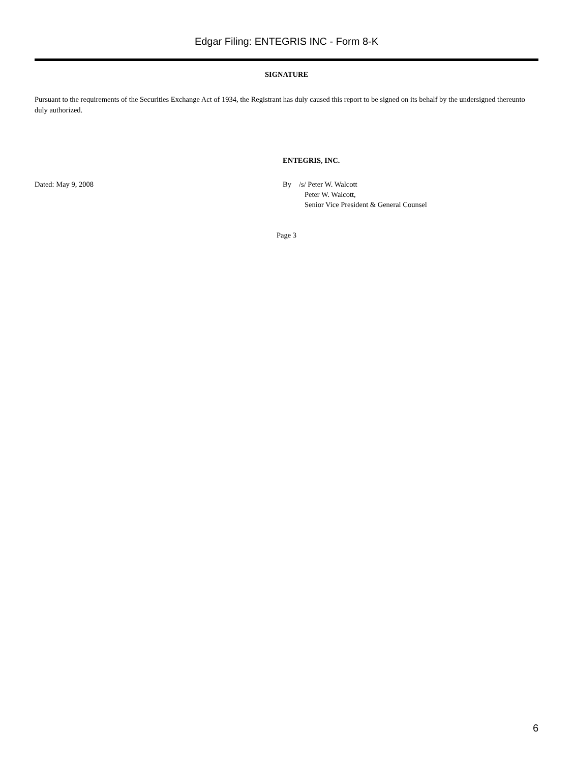Edgar Filing: ENTEGRIS INC - Form 8-K
SIGNATURE
Pursuant to the requirements of the Securities Exchange Act of 1934, the Registrant has duly caused this report to be signed on its behalf by the undersigned thereunto duly authorized.
ENTEGRIS, INC.
Dated: May 9, 2008 By /s/ Peter W. Walcott
Peter W. Walcott,
Senior Vice President & General Counsel
Page 3
6